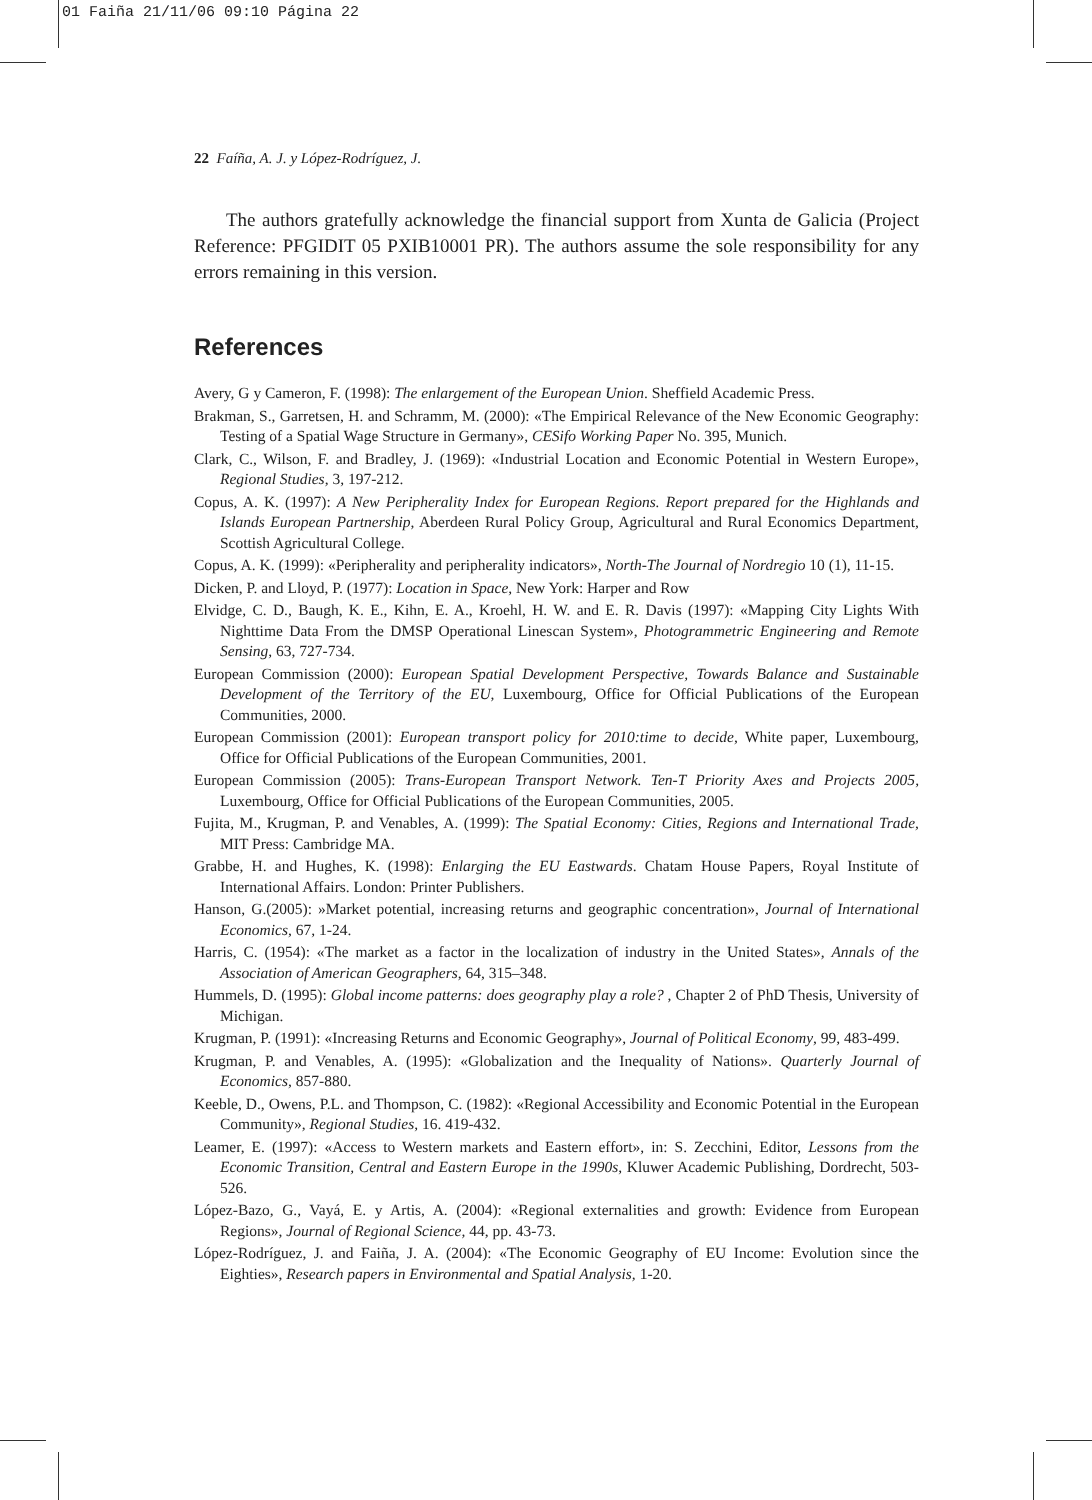01 Faiña 21/11/06 09:10 Página 22
22 Faíña, A. J. y López-Rodríguez, J.
The authors gratefully acknowledge the financial support from Xunta de Galicia (Project Reference: PFGIDIT 05 PXIB10001 PR). The authors assume the sole responsibility for any errors remaining in this version.
References
Avery, G y Cameron, F. (1998): The enlargement of the European Union. Sheffield Academic Press.
Brakman, S., Garretsen, H. and Schramm, M. (2000): «The Empirical Relevance of the New Economic Geography: Testing of a Spatial Wage Structure in Germany», CESifo Working Paper No. 395, Munich.
Clark, C., Wilson, F. and Bradley, J. (1969): «Industrial Location and Economic Potential in Western Europe», Regional Studies, 3, 197-212.
Copus, A. K. (1997): A New Peripherality Index for European Regions. Report prepared for the Highlands and Islands European Partnership, Aberdeen Rural Policy Group, Agricultural and Rural Economics Department, Scottish Agricultural College.
Copus, A. K. (1999): «Peripherality and peripherality indicators», North-The Journal of Nordregio 10 (1), 11-15.
Dicken, P. and Lloyd, P. (1977): Location in Space, New York: Harper and Row
Elvidge, C. D., Baugh, K. E., Kihn, E. A., Kroehl, H. W. and E. R. Davis (1997): «Mapping City Lights With Nighttime Data From the DMSP Operational Linescan System», Photogrammetric Engineering and Remote Sensing, 63, 727-734.
European Commission (2000): European Spatial Development Perspective, Towards Balance and Sustainable Development of the Territory of the EU, Luxembourg, Office for Official Publications of the European Communities, 2000.
European Commission (2001): European transport policy for 2010:time to decide, White paper, Luxembourg, Office for Official Publications of the European Communities, 2001.
European Commission (2005): Trans-European Transport Network. Ten-T Priority Axes and Projects 2005, Luxembourg, Office for Official Publications of the European Communities, 2005.
Fujita, M., Krugman, P. and Venables, A. (1999): The Spatial Economy: Cities, Regions and International Trade, MIT Press: Cambridge MA.
Grabbe, H. and Hughes, K. (1998): Enlarging the EU Eastwards. Chatam House Papers, Royal Institute of International Affairs. London: Printer Publishers.
Hanson, G.(2005): »Market potential, increasing returns and geographic concentration», Journal of International Economics, 67, 1-24.
Harris, C. (1954): «The market as a factor in the localization of industry in the United States», Annals of the Association of American Geographers, 64, 315–348.
Hummels, D. (1995): Global income patterns: does geography play a role? , Chapter 2 of PhD Thesis, University of Michigan.
Krugman, P. (1991): «Increasing Returns and Economic Geography», Journal of Political Economy, 99, 483-499.
Krugman, P. and Venables, A. (1995): «Globalization and the Inequality of Nations». Quarterly Journal of Economics, 857-880.
Keeble, D., Owens, P.L. and Thompson, C. (1982): «Regional Accessibility and Economic Potential in the European Community», Regional Studies, 16. 419-432.
Leamer, E. (1997): «Access to Western markets and Eastern effort», in: S. Zecchini, Editor, Lessons from the Economic Transition, Central and Eastern Europe in the 1990s, Kluwer Academic Publishing, Dordrecht, 503-526.
López-Bazo, G., Vayá, E. y Artis, A. (2004): «Regional externalities and growth: Evidence from European Regions», Journal of Regional Science, 44, pp. 43-73.
López-Rodríguez, J. and Faiña, J. A. (2004): «The Economic Geography of EU Income: Evolution since the Eighties», Research papers in Environmental and Spatial Analysis, 1-20.